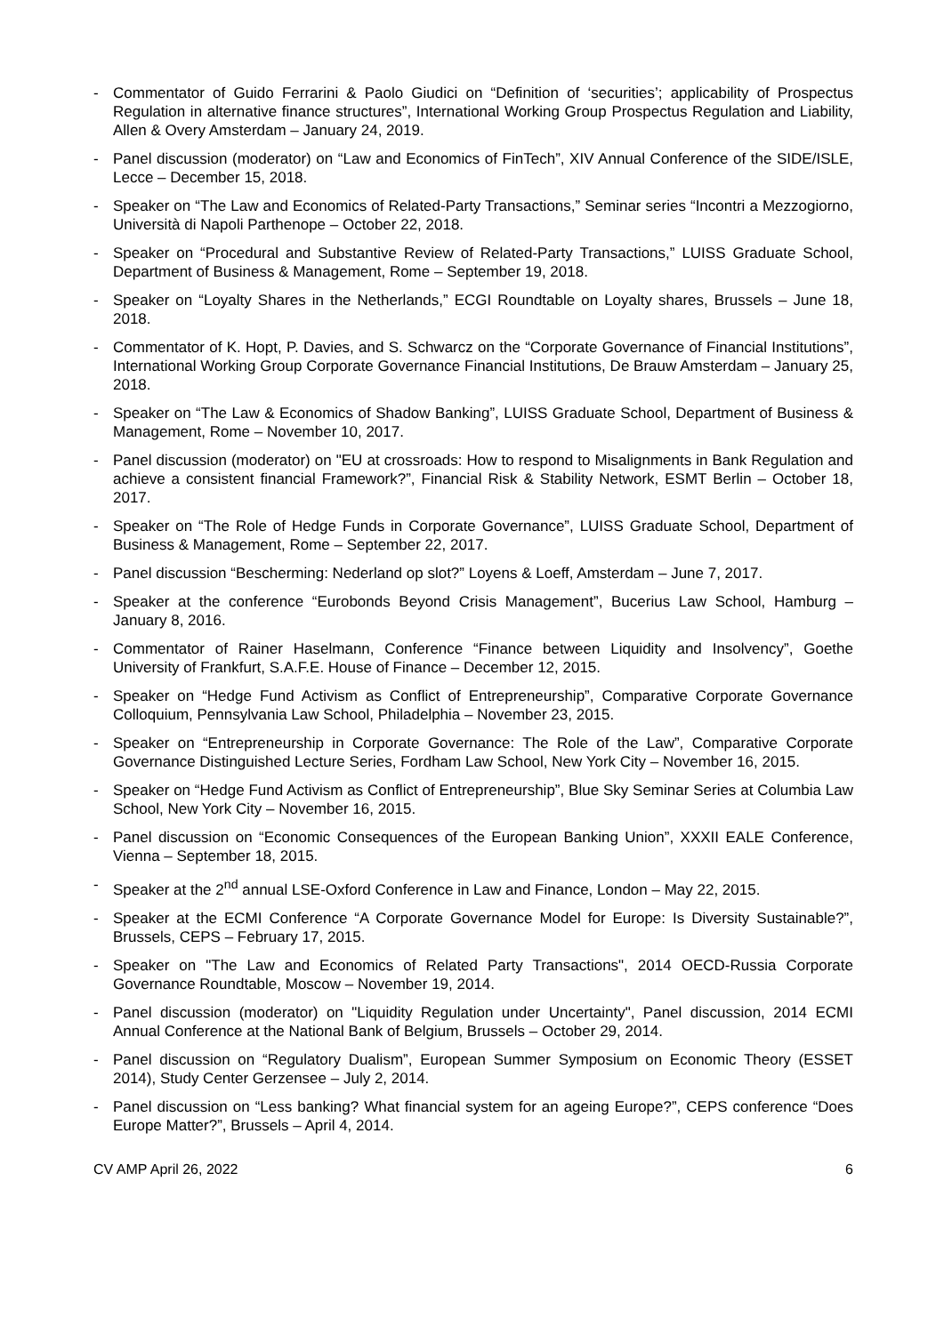- Commentator of Guido Ferrarini & Paolo Giudici on “Definition of ‘securities’; applicability of Prospectus Regulation in alternative finance structures”, International Working Group Prospectus Regulation and Liability, Allen & Overy Amsterdam – January 24, 2019.
- Panel discussion (moderator) on “Law and Economics of FinTech”, XIV Annual Conference of the SIDE/ISLE, Lecce – December 15, 2018.
- Speaker on “The Law and Economics of Related-Party Transactions,” Seminar series “Incontri a Mezzogiorno, Università di Napoli Parthenope – October 22, 2018.
- Speaker on “Procedural and Substantive Review of Related-Party Transactions,” LUISS Graduate School, Department of Business & Management, Rome – September 19, 2018.
- Speaker on “Loyalty Shares in the Netherlands,” ECGI Roundtable on Loyalty shares, Brussels – June 18, 2018.
- Commentator of K. Hopt, P. Davies, and S. Schwarcz on the “Corporate Governance of Financial Institutions”, International Working Group Corporate Governance Financial Institutions, De Brauw Amsterdam – January 25, 2018.
- Speaker on “The Law & Economics of Shadow Banking”, LUISS Graduate School, Department of Business & Management, Rome – November 10, 2017.
- Panel discussion (moderator) on "EU at crossroads: How to respond to Misalignments in Bank Regulation and achieve a consistent financial Framework?”, Financial Risk & Stability Network, ESMT Berlin – October 18, 2017.
- Speaker on “The Role of Hedge Funds in Corporate Governance”, LUISS Graduate School, Department of Business & Management, Rome – September 22, 2017.
- Panel discussion “Bescherming: Nederland op slot?” Loyens & Loeff, Amsterdam – June 7, 2017.
- Speaker at the conference “Eurobonds Beyond Crisis Management”, Bucerius Law School, Hamburg – January 8, 2016.
- Commentator of Rainer Haselmann, Conference “Finance between Liquidity and Insolvency”, Goethe University of Frankfurt, S.A.F.E. House of Finance – December 12, 2015.
- Speaker on “Hedge Fund Activism as Conflict of Entrepreneurship”, Comparative Corporate Governance Colloquium, Pennsylvania Law School, Philadelphia – November 23, 2015.
- Speaker on “Entrepreneurship in Corporate Governance: The Role of the Law”, Comparative Corporate Governance Distinguished Lecture Series, Fordham Law School, New York City – November 16, 2015.
- Speaker on “Hedge Fund Activism as Conflict of Entrepreneurship”, Blue Sky Seminar Series at Columbia Law School, New York City – November 16, 2015.
- Panel discussion on “Economic Consequences of the European Banking Union”, XXXII EALE Conference, Vienna – September 18, 2015.
- Speaker at the 2<sup>nd</sup> annual LSE-Oxford Conference in Law and Finance, London – May 22, 2015.
- Speaker at the ECMI Conference “A Corporate Governance Model for Europe: Is Diversity Sustainable?”, Brussels, CEPS – February 17, 2015.
- Speaker on "The Law and Economics of Related Party Transactions", 2014 OECD-Russia Corporate Governance Roundtable, Moscow – November 19, 2014.
- Panel discussion (moderator) on "Liquidity Regulation under Uncertainty", Panel discussion, 2014 ECMI Annual Conference at the National Bank of Belgium, Brussels – October 29, 2014.
- Panel discussion on “Regulatory Dualism”, European Summer Symposium on Economic Theory (ESSET 2014), Study Center Gerzensee – July 2, 2014.
- Panel discussion on “Less banking? What financial system for an ageing Europe?”, CEPS conference “Does Europe Matter?”, Brussels – April 4, 2014.
CV AMP April 26, 2022 6